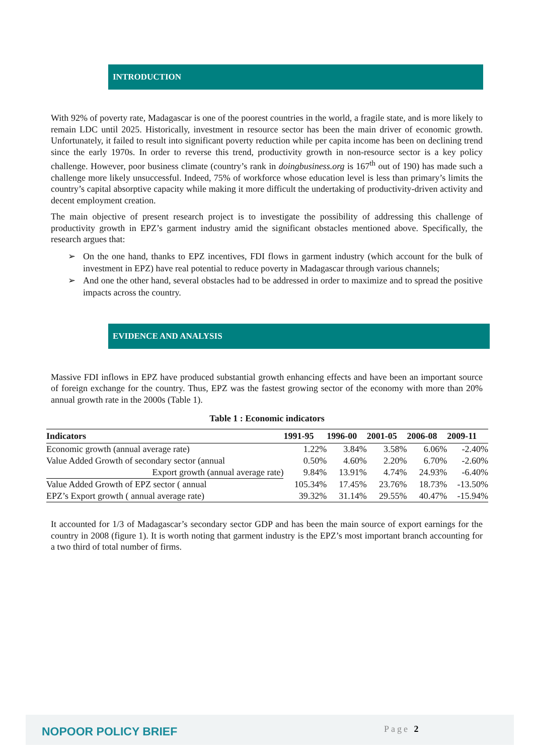INTRODUCTION
With 92% of poverty rate, Madagascar is one of the poorest countries in the world, a fragile state, and is more likely to remain LDC until 2025. Historically, investment in resource sector has been the main driver of economic growth. Unfortunately, it failed to result into significant poverty reduction while per capita income has been on declining trend since the early 1970s. In order to reverse this trend, productivity growth in non-resource sector is a key policy challenge. However, poor business climate (country’s rank in doingbusiness.org is 167<sup>th</sup> out of 190) has made such a challenge more likely unsuccessful. Indeed, 75% of workforce whose education level is less than primary’s limits the country’s capital absorptive capacity while making it more difficult the undertaking of productivity-driven activity and decent employment creation.
The main objective of present research project is to investigate the possibility of addressing this challenge of productivity growth in EPZ’s garment industry amid the significant obstacles mentioned above. Specifically, the research argues that:
➢ On the one hand, thanks to EPZ incentives, FDI flows in garment industry (which account for the bulk of investment in EPZ) have real potential to reduce poverty in Madagascar through various channels;
➢ And one the other hand, several obstacles had to be addressed in order to maximize and to spread the positive impacts across the country.
EVIDENCE AND ANALYSIS
Massive FDI inflows in EPZ have produced substantial growth enhancing effects and have been an important source of foreign exchange for the country. Thus, EPZ was the fastest growing sector of the economy with more than 20% annual growth rate in the 2000s (Table 1).
Table 1 : Economic indicators
| Indicators | 1991-95 | 1996-00 | 2001-05 | 2006-08 | 2009-11 |
| --- | --- | --- | --- | --- | --- |
| Economic growth (annual average rate) | 1.22% | 3.84% | 3.58% | 6.06% | -2.40% |
| Value Added Growth of secondary sector (annual | 0.50% | 4.60% | 2.20% | 6.70% | -2.60% |
| Export growth (annual average rate) | 9.84% | 13.91% | 4.74% | 24.93% | -6.40% |
| Value Added Growth of EPZ sector ( annual | 105.34% | 17.45% | 23.76% | 18.73% | -13.50% |
| EPZ’s Export growth ( annual average rate) | 39.32% | 31.14% | 29.55% | 40.47% | -15.94% |
It accounted for 1/3 of Madagascar’s secondary sector GDP and has been the main source of export earnings for the country in 2008 (figure 1). It is worth noting that garment industry is the EPZ’s most important branch accounting for a two third of total number of firms.
NOPOOR POLICY BRIEF Page 2